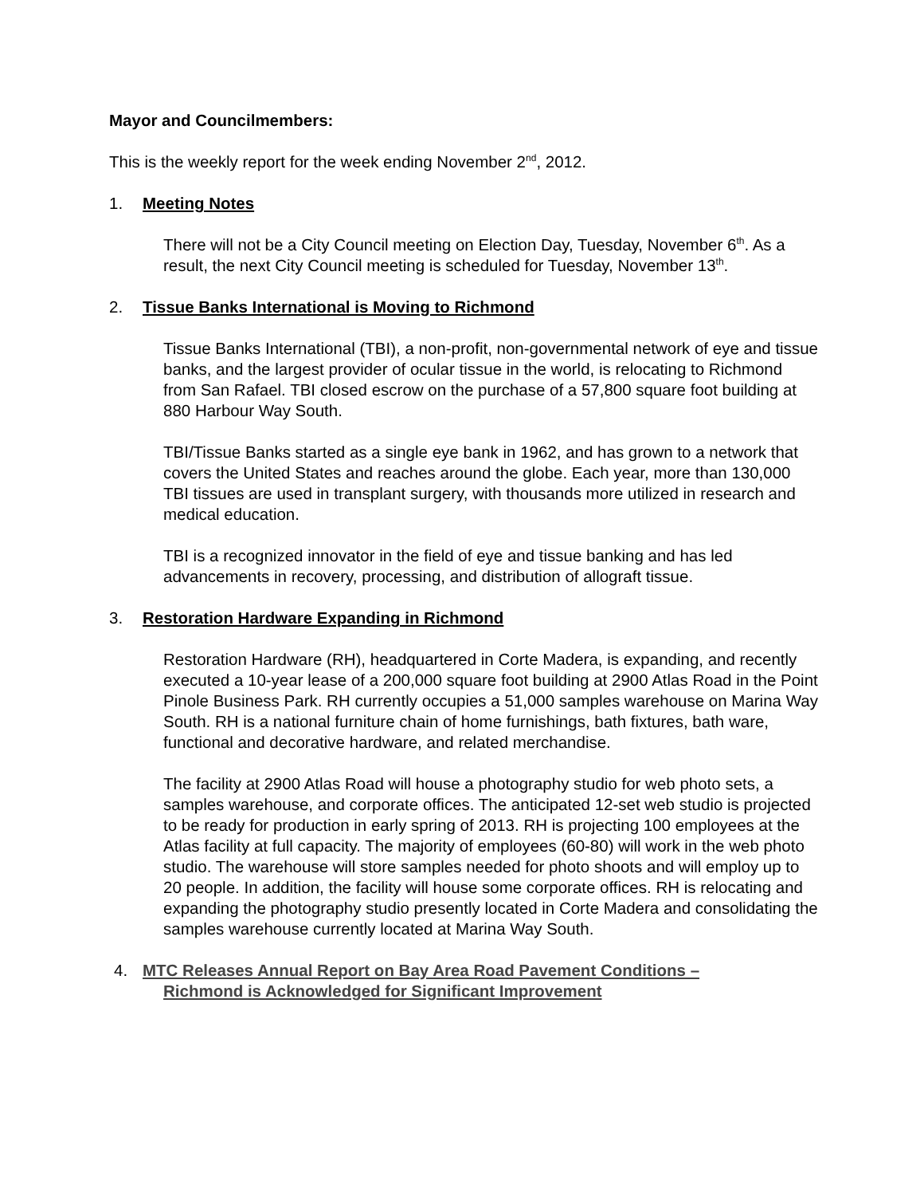Mayor and Councilmembers:
This is the weekly report for the week ending November 2<sup>nd</sup>, 2012.
1. Meeting Notes
There will not be a City Council meeting on Election Day, Tuesday, November 6<sup>th</sup>. As a result, the next City Council meeting is scheduled for Tuesday, November 13<sup>th</sup>.
2. Tissue Banks International is Moving to Richmond
Tissue Banks International (TBI), a non-profit, non-governmental network of eye and tissue banks, and the largest provider of ocular tissue in the world, is relocating to Richmond from San Rafael. TBI closed escrow on the purchase of a 57,800 square foot building at 880 Harbour Way South.
TBI/Tissue Banks started as a single eye bank in 1962, and has grown to a network that covers the United States and reaches around the globe. Each year, more than 130,000 TBI tissues are used in transplant surgery, with thousands more utilized in research and medical education.
TBI is a recognized innovator in the field of eye and tissue banking and has led advancements in recovery, processing, and distribution of allograft tissue.
3. Restoration Hardware Expanding in Richmond
Restoration Hardware (RH), headquartered in Corte Madera, is expanding, and recently executed a 10-year lease of a 200,000 square foot building at 2900 Atlas Road in the Point Pinole Business Park. RH currently occupies a 51,000 samples warehouse on Marina Way South. RH is a national furniture chain of home furnishings, bath fixtures, bath ware, functional and decorative hardware, and related merchandise.
The facility at 2900 Atlas Road will house a photography studio for web photo sets, a samples warehouse, and corporate offices. The anticipated 12-set web studio is projected to be ready for production in early spring of 2013. RH is projecting 100 employees at the Atlas facility at full capacity. The majority of employees (60-80) will work in the web photo studio. The warehouse will store samples needed for photo shoots and will employ up to 20 people. In addition, the facility will house some corporate offices. RH is relocating and expanding the photography studio presently located in Corte Madera and consolidating the samples warehouse currently located at Marina Way South.
4. MTC Releases Annual Report on Bay Area Road Pavement Conditions –
Richmond is Acknowledged for Significant Improvement